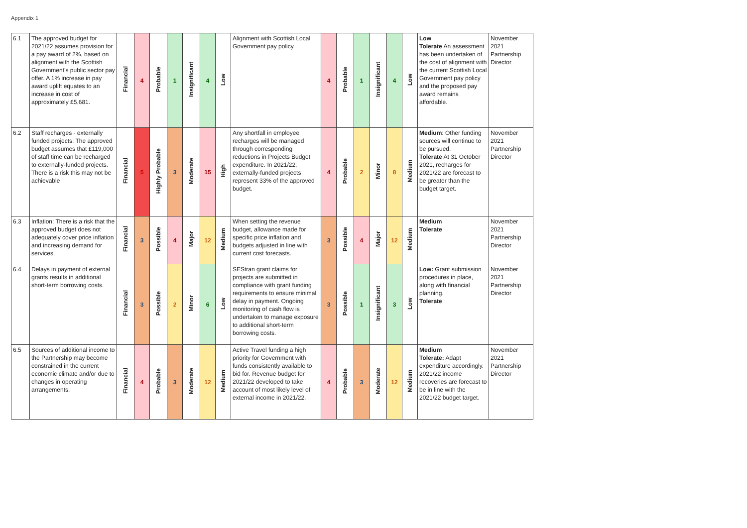Appendix 1
| 6.1 | The approved budget for 2021/22 assumes provision for a pay award of 2%, based on alignment with the Scottish Government’s public sector pay offer. A 1% increase in pay award uplift equates to an increase in cost of approximately £5,681. | Financial | 4 | Probable | 1 | Insignificant | 4 | Low | Alignment with Scottish Local Government pay policy. | 4 | Probable | 1 | Insignificant | 4 | Low | Low Tolerate An assessment has been undertaken of the cost of alignment with the current Scottish Local Government pay policy and the proposed pay award remains affordable. | November 2021 Partnership Director |
| 6.2 | Staff recharges - externally funded projects: The approved budget assumes that £119,000 of staff time can be recharged to externally-funded projects. There is a risk this may not be achievable | Financial | 5 | Highly Probable | 3 | Moderate | 15 | High | Any shortfall in employee recharges will be managed through corresponding reductions in Projects Budget expenditure. In 2021/22, externally-funded projects represent 33% of the approved budget. | 4 | Probable | 2 | Minor | 8 | Medium | Medium : Other funding sources will continue to be pursued. Tolerate At 31 October 2021, recharges for 2021/22 are forecast to be greater than the budget target. | November 2021 Partnership Director |
| 6.3 | Inflation: There is a risk that the approved budget does not adequately cover price inflation and increasing demand for services. | Financial | 3 | Possible | 4 | Major | 12 | Medium | When setting the revenue budget, allowance made for specific price inflation and budgets adjusted in line with current cost forecasts. | 3 | Possible | 4 | Major | 12 | Medium | Medium Tolerate | November 2021 Partnership Director |
| 6.4 | Delays in payment of external grants results in additional short-term borrowing costs. | Financial | 3 | Possible | 2 | Minor | 6 | Low | SEStran grant claims for projects are submitted in compliance with grant funding requirements to ensure minimal delay in payment. Ongoing monitoring of cash flow is undertaken to manage exposure to additional short-term borrowing costs. | 3 | Possible | 1 | Insignificant | 3 | Low | Low: Grant submission procedures in place, along with financial planning. Tolerate | November 2021 Partnership Director |
| 6.5 | Sources of additional income to the Partnership may become constrained in the current economic climate and/or due to changes in operating arrangements. | Financial | 4 | Probable | 3 | Moderate | 12 | Medium | Active Travel funding a high priority for Government with funds consistently available to bid for. Revenue budget for 2021/22 developed to take account of most likely level of external income in 2021/22. | 4 | Probable | 3 | Moderate | 12 | Medium | Medium Tolerate: Adapt expenditure accordingly. 2021/22 income recoveries are forecast to be in line with the 2021/22 budget target. | November 2021 Partnership Director |